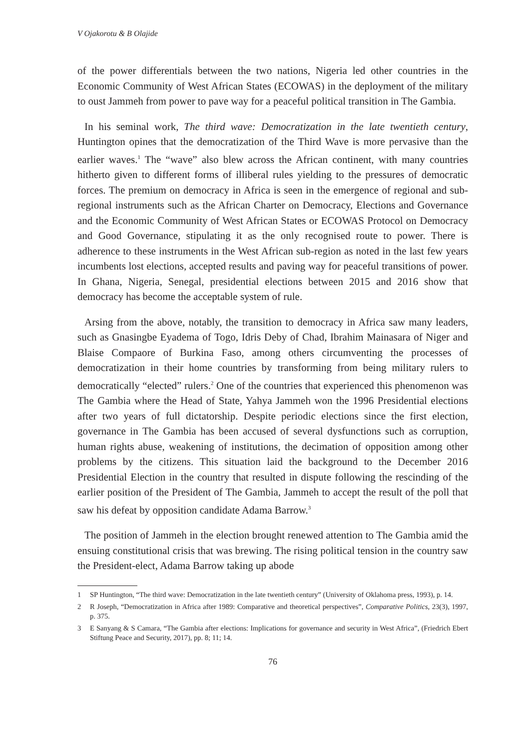V Ojakorotu & B Olajide
of the power differentials between the two nations, Nigeria led other countries in the Economic Community of West African States (ECOWAS) in the deployment of the military to oust Jammeh from power to pave way for a peaceful political transition in The Gambia.
In his seminal work, The third wave: Democratization in the late twentieth century, Huntington opines that the democratization of the Third Wave is more pervasive than the earlier waves.<sup>1</sup> The “wave” also blew across the African continent, with many countries hitherto given to different forms of illiberal rules yielding to the pressures of democratic forces. The premium on democracy in Africa is seen in the emergence of regional and sub-regional instruments such as the African Charter on Democracy, Elections and Governance and the Economic Community of West African States or ECOWAS Protocol on Democracy and Good Governance, stipulating it as the only recognised route to power. There is adherence to these instruments in the West African sub-region as noted in the last few years incumbents lost elections, accepted results and paving way for peaceful transitions of power. In Ghana, Nigeria, Senegal, presidential elections between 2015 and 2016 show that democracy has become the acceptable system of rule.
Arsing from the above, notably, the transition to democracy in Africa saw many leaders, such as Gnasingbe Eyadema of Togo, Idris Deby of Chad, Ibrahim Mainasara of Niger and Blaise Compaore of Burkina Faso, among others circumventing the processes of democratization in their home countries by transforming from being military rulers to democratically “elected” rulers.<sup>2</sup> One of the countries that experienced this phenomenon was The Gambia where the Head of State, Yahya Jammeh won the 1996 Presidential elections after two years of full dictatorship. Despite periodic elections since the first election, governance in The Gambia has been accused of several dysfunctions such as corruption, human rights abuse, weakening of institutions, the decimation of opposition among other problems by the citizens. This situation laid the background to the December 2016 Presidential Election in the country that resulted in dispute following the rescinding of the earlier position of the President of The Gambia, Jammeh to accept the result of the poll that saw his defeat by opposition candidate Adama Barrow.<sup>3</sup>
The position of Jammeh in the election brought renewed attention to The Gambia amid the ensuing constitutional crisis that was brewing. The rising political tension in the country saw the President-elect, Adama Barrow taking up abode
1 SP Huntington, “The third wave: Democratization in the late twentieth century” (University of Oklahoma press, 1993), p. 14.
2 R Joseph, “Democratization in Africa after 1989: Comparative and theoretical perspectives”, Comparative Politics, 23(3), 1997, p. 375.
3 E Sanyang & S Camara, “The Gambia after elections: Implications for governance and security in West Africa”, (Friedrich Ebert Stiftung Peace and Security, 2017), pp. 8; 11; 14.
76